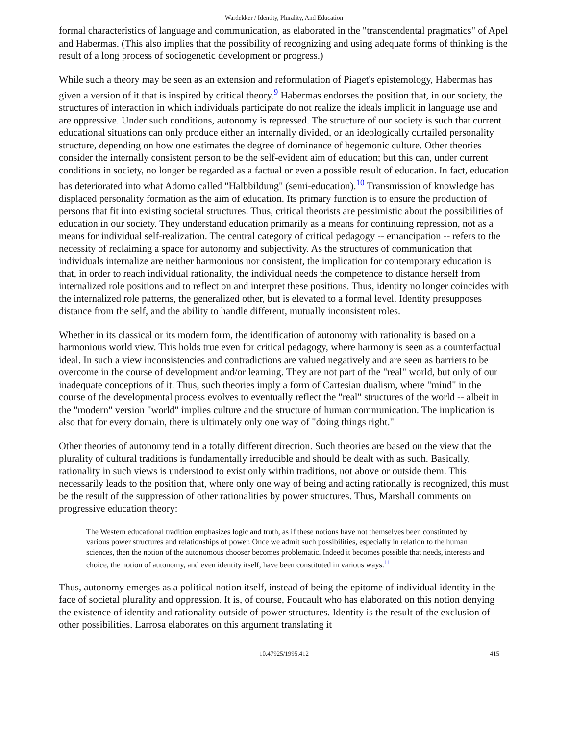Wardekker / Identity, Plurality, And Education
formal characteristics of language and communication, as elaborated in the "transcendental pragmatics" of Apel and Habermas. (This also implies that the possibility of recognizing and using adequate forms of thinking is the result of a long process of sociogenetic development or progress.)
While such a theory may be seen as an extension and reformulation of Piaget's epistemology, Habermas has given a version of it that is inspired by critical theory.<sup>9</sup> Habermas endorses the position that, in our society, the structures of interaction in which individuals participate do not realize the ideals implicit in language use and are oppressive. Under such conditions, autonomy is repressed. The structure of our society is such that current educational situations can only produce either an internally divided, or an ideologically curtailed personality structure, depending on how one estimates the degree of dominance of hegemonic culture. Other theories consider the internally consistent person to be the self-evident aim of education; but this can, under current conditions in society, no longer be regarded as a factual or even a possible result of education. In fact, education has deteriorated into what Adorno called "Halbbildung" (semi-education).<sup>10</sup> Transmission of knowledge has displaced personality formation as the aim of education. Its primary function is to ensure the production of persons that fit into existing societal structures. Thus, critical theorists are pessimistic about the possibilities of education in our society. They understand education primarily as a means for continuing repression, not as a means for individual self-realization. The central category of critical pedagogy -- emancipation -- refers to the necessity of reclaiming a space for autonomy and subjectivity. As the structures of communication that individuals internalize are neither harmonious nor consistent, the implication for contemporary education is that, in order to reach individual rationality, the individual needs the competence to distance herself from internalized role positions and to reflect on and interpret these positions. Thus, identity no longer coincides with the internalized role patterns, the generalized other, but is elevated to a formal level. Identity presupposes distance from the self, and the ability to handle different, mutually inconsistent roles.
Whether in its classical or its modern form, the identification of autonomy with rationality is based on a harmonious world view. This holds true even for critical pedagogy, where harmony is seen as a counterfactual ideal. In such a view inconsistencies and contradictions are valued negatively and are seen as barriers to be overcome in the course of development and/or learning. They are not part of the "real" world, but only of our inadequate conceptions of it. Thus, such theories imply a form of Cartesian dualism, where "mind" in the course of the developmental process evolves to eventually reflect the "real" structures of the world -- albeit in the "modern" version "world" implies culture and the structure of human communication. The implication is also that for every domain, there is ultimately only one way of "doing things right."
Other theories of autonomy tend in a totally different direction. Such theories are based on the view that the plurality of cultural traditions is fundamentally irreducible and should be dealt with as such. Basically, rationality in such views is understood to exist only within traditions, not above or outside them. This necessarily leads to the position that, where only one way of being and acting rationally is recognized, this must be the result of the suppression of other rationalities by power structures. Thus, Marshall comments on progressive education theory:
The Western educational tradition emphasizes logic and truth, as if these notions have not themselves been constituted by various power structures and relationships of power. Once we admit such possibilities, especially in relation to the human sciences, then the notion of the autonomous chooser becomes problematic. Indeed it becomes possible that needs, interests and choice, the notion of autonomy, and even identity itself, have been constituted in various ways.<sup>11</sup>
Thus, autonomy emerges as a political notion itself, instead of being the epitome of individual identity in the face of societal plurality and oppression. It is, of course, Foucault who has elaborated on this notion denying the existence of identity and rationality outside of power structures. Identity is the result of the exclusion of other possibilities. Larrosa elaborates on this argument translating it
10.47925/1995.412 415